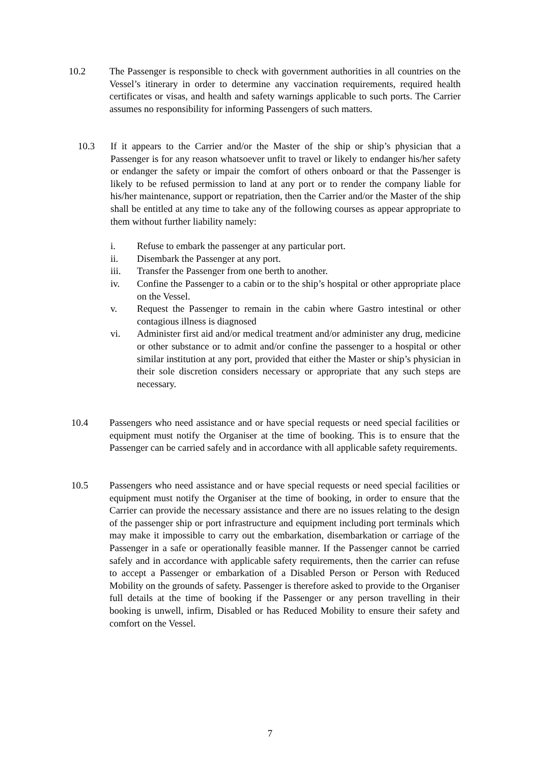10.2 The Passenger is responsible to check with government authorities in all countries on the Vessel’s itinerary in order to determine any vaccination requirements, required health certificates or visas, and health and safety warnings applicable to such ports. The Carrier assumes no responsibility for informing Passengers of such matters.
10.3 If it appears to the Carrier and/or the Master of the ship or ship’s physician that a Passenger is for any reason whatsoever unfit to travel or likely to endanger his/her safety or endanger the safety or impair the comfort of others onboard or that the Passenger is likely to be refused permission to land at any port or to render the company liable for his/her maintenance, support or repatriation, then the Carrier and/or the Master of the ship shall be entitled at any time to take any of the following courses as appear appropriate to them without further liability namely:
i. Refuse to embark the passenger at any particular port.
ii. Disembark the Passenger at any port.
iii. Transfer the Passenger from one berth to another.
iv. Confine the Passenger to a cabin or to the ship’s hospital or other appropriate place on the Vessel.
v. Request the Passenger to remain in the cabin where Gastro intestinal or other contagious illness is diagnosed
vi. Administer first aid and/or medical treatment and/or administer any drug, medicine or other substance or to admit and/or confine the passenger to a hospital or other similar institution at any port, provided that either the Master or ship’s physician in their sole discretion considers necessary or appropriate that any such steps are necessary.
10.4 Passengers who need assistance and or have special requests or need special facilities or equipment must notify the Organiser at the time of booking. This is to ensure that the Passenger can be carried safely and in accordance with all applicable safety requirements.
10.5 Passengers who need assistance and or have special requests or need special facilities or equipment must notify the Organiser at the time of booking, in order to ensure that the Carrier can provide the necessary assistance and there are no issues relating to the design of the passenger ship or port infrastructure and equipment including port terminals which may make it impossible to carry out the embarkation, disembarkation or carriage of the Passenger in a safe or operationally feasible manner. If the Passenger cannot be carried safely and in accordance with applicable safety requirements, then the carrier can refuse to accept a Passenger or embarkation of a Disabled Person or Person with Reduced Mobility on the grounds of safety. Passenger is therefore asked to provide to the Organiser full details at the time of booking if the Passenger or any person travelling in their booking is unwell, infirm, Disabled or has Reduced Mobility to ensure their safety and comfort on the Vessel.
7